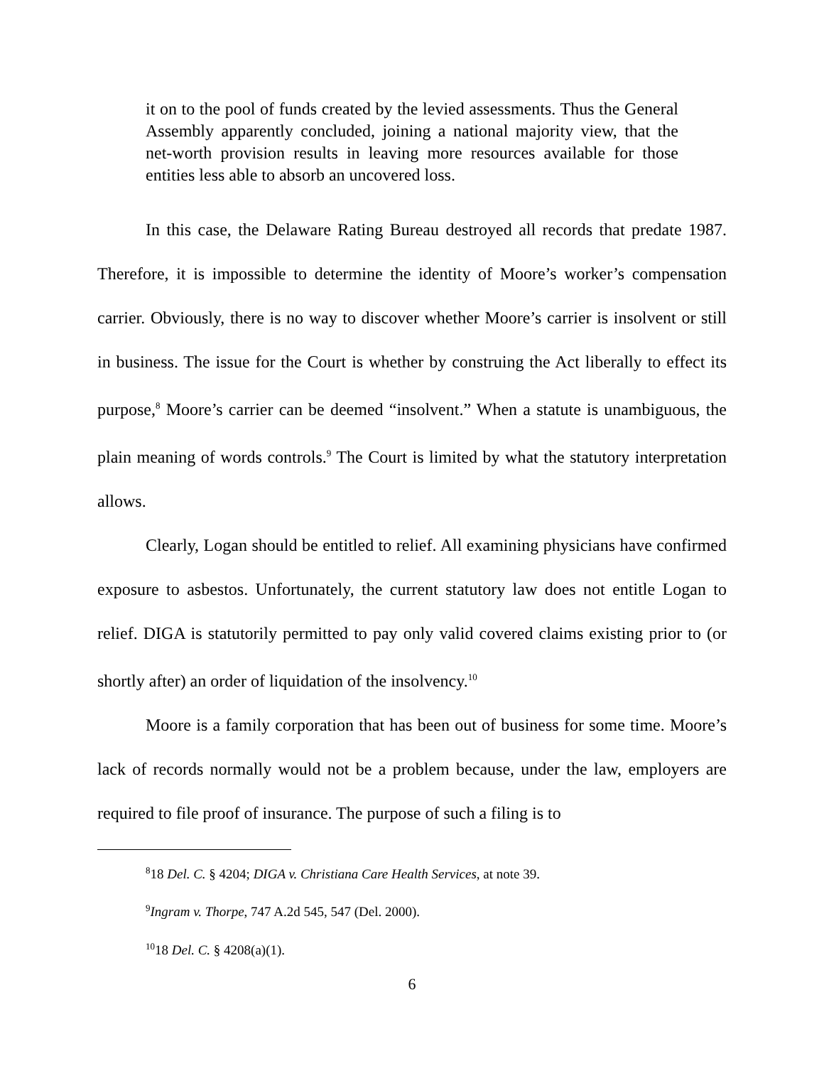it on to the pool of funds created by the levied assessments. Thus the General Assembly apparently concluded, joining a national majority view, that the net-worth provision results in leaving more resources available for those entities less able to absorb an uncovered loss.
In this case, the Delaware Rating Bureau destroyed all records that predate 1987. Therefore, it is impossible to determine the identity of Moore’s worker’s compensation carrier. Obviously, there is no way to discover whether Moore’s carrier is insolvent or still in business. The issue for the Court is whether by construing the Act liberally to effect its purpose,<sup>8</sup> Moore’s carrier can be deemed “insolvent.” When a statute is unambiguous, the plain meaning of words controls.<sup>9</sup> The Court is limited by what the statutory interpretation allows.
Clearly, Logan should be entitled to relief. All examining physicians have confirmed exposure to asbestos. Unfortunately, the current statutory law does not entitle Logan to relief. DIGA is statutorily permitted to pay only valid covered claims existing prior to (or shortly after) an order of liquidation of the insolvency.<sup>10</sup>
Moore is a family corporation that has been out of business for some time. Moore’s lack of records normally would not be a problem because, under the law, employers are required to file proof of insurance. The purpose of such a filing is to
<sup>8</sup> 18 Del. C. § 4204; DIGA v. Christiana Care Health Services, at note 39.
<sup>9</sup> Ingram v. Thorpe, 747 A.2d 545, 547 (Del. 2000).
<sup>10</sup> 18 Del. C. § 4208(a)(1).
6